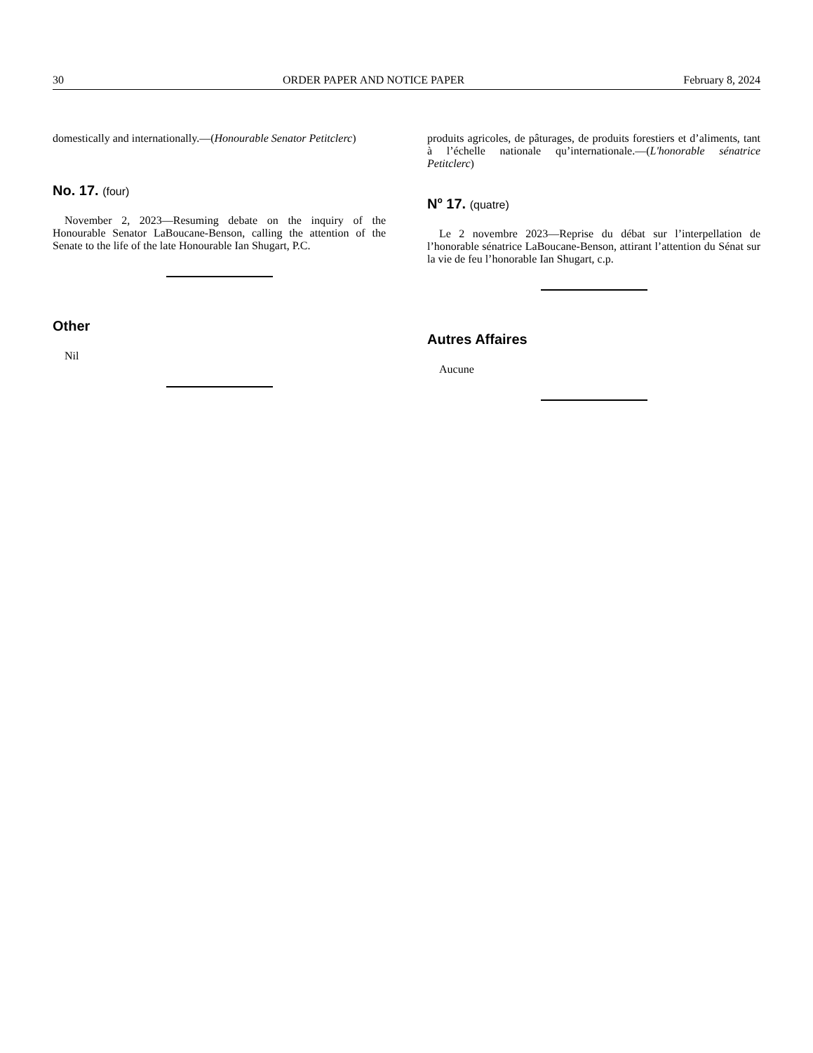30 ORDER PAPER AND NOTICE PAPER February 8, 2024
domestically and internationally.—(Honourable Senator Petitclerc)
No. 17. (four)
November 2, 2023—Resuming debate on the inquiry of the Honourable Senator LaBoucane-Benson, calling the attention of the Senate to the life of the late Honourable Ian Shugart, P.C.
Other
Nil
produits agricoles, de pâturages, de produits forestiers et d’aliments, tant à l’échelle nationale qu’internationale.—(L'honorable sénatrice Petitclerc)
N<sup>o</sup> 17. (quatre)
Le 2 novembre 2023—Reprise du débat sur l’interpellation de l’honorable sénatrice LaBoucane-Benson, attirant l’attention du Sénat sur la vie de feu l’honorable Ian Shugart, c.p.
Autres Affaires
Aucune